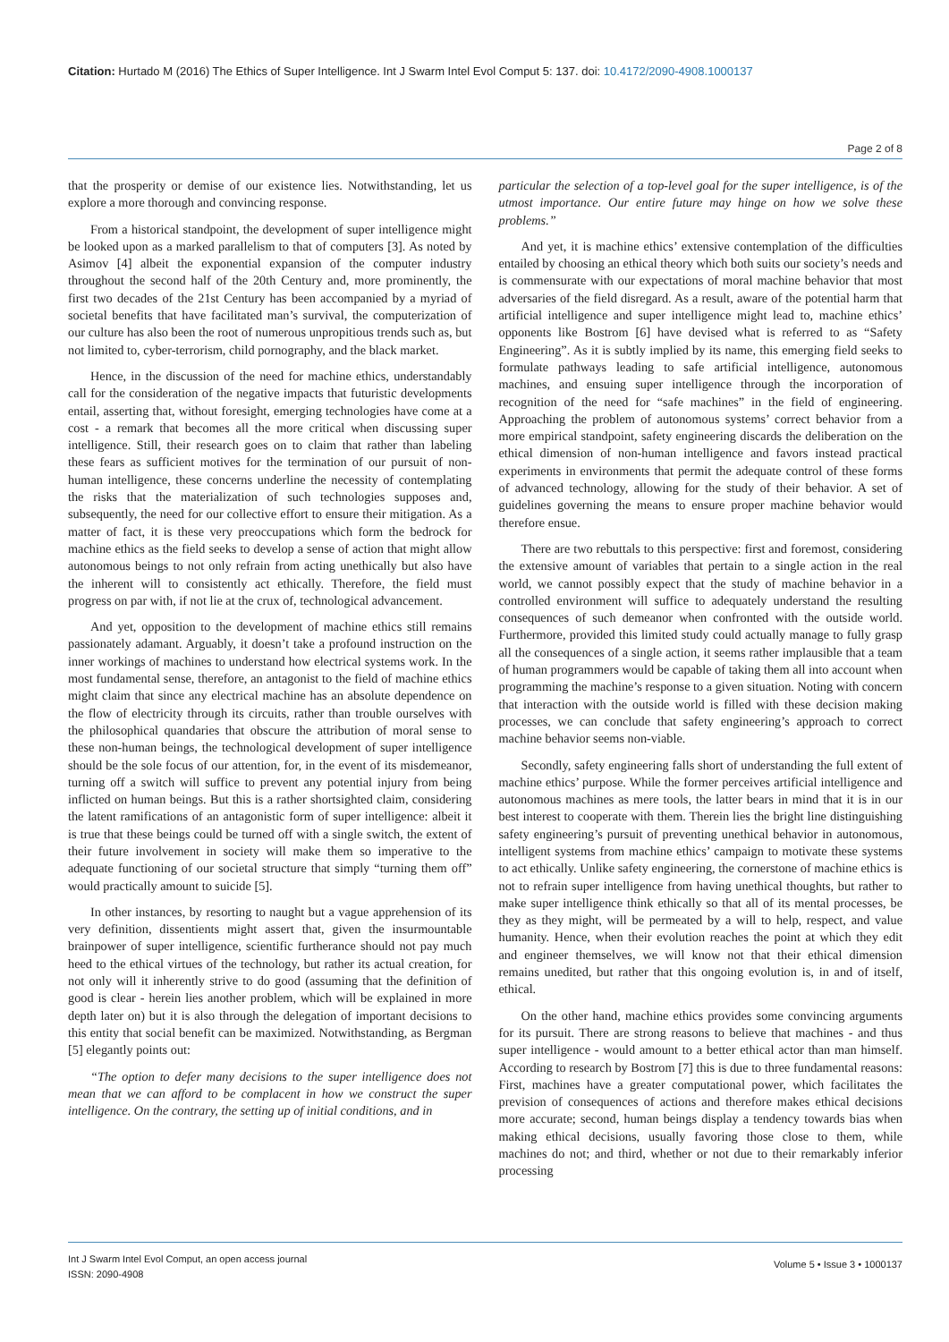Citation: Hurtado M (2016) The Ethics of Super Intelligence. Int J Swarm Intel Evol Comput 5: 137. doi: 10.4172/2090-4908.1000137
Page 2 of 8
that the prosperity or demise of our existence lies. Notwithstanding, let us explore a more thorough and convincing response.
From a historical standpoint, the development of super intelligence might be looked upon as a marked parallelism to that of computers [3]. As noted by Asimov [4] albeit the exponential expansion of the computer industry throughout the second half of the 20th Century and, more prominently, the first two decades of the 21st Century has been accompanied by a myriad of societal benefits that have facilitated man’s survival, the computerization of our culture has also been the root of numerous unpropitious trends such as, but not limited to, cyber-terrorism, child pornography, and the black market.
Hence, in the discussion of the need for machine ethics, understandably call for the consideration of the negative impacts that futuristic developments entail, asserting that, without foresight, emerging technologies have come at a cost - a remark that becomes all the more critical when discussing super intelligence. Still, their research goes on to claim that rather than labeling these fears as sufficient motives for the termination of our pursuit of non-human intelligence, these concerns underline the necessity of contemplating the risks that the materialization of such technologies supposes and, subsequently, the need for our collective effort to ensure their mitigation. As a matter of fact, it is these very preoccupations which form the bedrock for machine ethics as the field seeks to develop a sense of action that might allow autonomous beings to not only refrain from acting unethically but also have the inherent will to consistently act ethically. Therefore, the field must progress on par with, if not lie at the crux of, technological advancement.
And yet, opposition to the development of machine ethics still remains passionately adamant. Arguably, it doesn’t take a profound instruction on the inner workings of machines to understand how electrical systems work. In the most fundamental sense, therefore, an antagonist to the field of machine ethics might claim that since any electrical machine has an absolute dependence on the flow of electricity through its circuits, rather than trouble ourselves with the philosophical quandaries that obscure the attribution of moral sense to these non-human beings, the technological development of super intelligence should be the sole focus of our attention, for, in the event of its misdemeanor, turning off a switch will suffice to prevent any potential injury from being inflicted on human beings. But this is a rather shortsighted claim, considering the latent ramifications of an antagonistic form of super intelligence: albeit it is true that these beings could be turned off with a single switch, the extent of their future involvement in society will make them so imperative to the adequate functioning of our societal structure that simply “turning them off” would practically amount to suicide [5].
In other instances, by resorting to naught but a vague apprehension of its very definition, dissentients might assert that, given the insurmountable brainpower of super intelligence, scientific furtherance should not pay much heed to the ethical virtues of the technology, but rather its actual creation, for not only will it inherently strive to do good (assuming that the definition of good is clear - herein lies another problem, which will be explained in more depth later on) but it is also through the delegation of important decisions to this entity that social benefit can be maximized. Notwithstanding, as Bergman [5] elegantly points out:
“The option to defer many decisions to the super intelligence does not mean that we can afford to be complacent in how we construct the super intelligence. On the contrary, the setting up of initial conditions, and in
particular the selection of a top-level goal for the super intelligence, is of the utmost importance. Our entire future may hinge on how we solve these problems.”
And yet, it is machine ethics’ extensive contemplation of the difficulties entailed by choosing an ethical theory which both suits our society’s needs and is commensurate with our expectations of moral machine behavior that most adversaries of the field disregard. As a result, aware of the potential harm that artificial intelligence and super intelligence might lead to, machine ethics’ opponents like Bostrom [6] have devised what is referred to as “Safety Engineering”. As it is subtly implied by its name, this emerging field seeks to formulate pathways leading to safe artificial intelligence, autonomous machines, and ensuing super intelligence through the incorporation of recognition of the need for “safe machines” in the field of engineering. Approaching the problem of autonomous systems’ correct behavior from a more empirical standpoint, safety engineering discards the deliberation on the ethical dimension of non-human intelligence and favors instead practical experiments in environments that permit the adequate control of these forms of advanced technology, allowing for the study of their behavior. A set of guidelines governing the means to ensure proper machine behavior would therefore ensue.
There are two rebuttals to this perspective: first and foremost, considering the extensive amount of variables that pertain to a single action in the real world, we cannot possibly expect that the study of machine behavior in a controlled environment will suffice to adequately understand the resulting consequences of such demeanor when confronted with the outside world. Furthermore, provided this limited study could actually manage to fully grasp all the consequences of a single action, it seems rather implausible that a team of human programmers would be capable of taking them all into account when programming the machine’s response to a given situation. Noting with concern that interaction with the outside world is filled with these decision making processes, we can conclude that safety engineering’s approach to correct machine behavior seems non-viable.
Secondly, safety engineering falls short of understanding the full extent of machine ethics’ purpose. While the former perceives artificial intelligence and autonomous machines as mere tools, the latter bears in mind that it is in our best interest to cooperate with them. Therein lies the bright line distinguishing safety engineering’s pursuit of preventing unethical behavior in autonomous, intelligent systems from machine ethics’ campaign to motivate these systems to act ethically. Unlike safety engineering, the cornerstone of machine ethics is not to refrain super intelligence from having unethical thoughts, but rather to make super intelligence think ethically so that all of its mental processes, be they as they might, will be permeated by a will to help, respect, and value humanity. Hence, when their evolution reaches the point at which they edit and engineer themselves, we will know not that their ethical dimension remains unedited, but rather that this ongoing evolution is, in and of itself, ethical.
On the other hand, machine ethics provides some convincing arguments for its pursuit. There are strong reasons to believe that machines - and thus super intelligence - would amount to a better ethical actor than man himself. According to research by Bostrom [7] this is due to three fundamental reasons: First, machines have a greater computational power, which facilitates the prevision of consequences of actions and therefore makes ethical decisions more accurate; second, human beings display a tendency towards bias when making ethical decisions, usually favoring those close to them, while machines do not; and third, whether or not due to their remarkably inferior processing
Int J Swarm Intel Evol Comput, an open access journal
ISSN: 2090-4908
Volume 5 • Issue 3 • 1000137